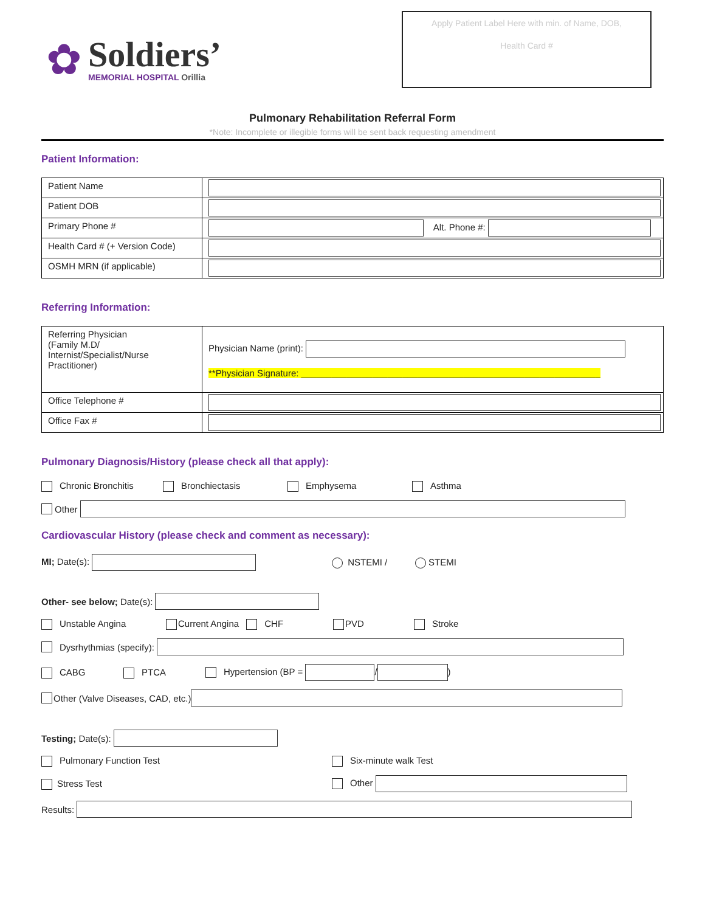✿
Soldiers’
MEMORIAL HOSPITAL Orillia
Apply Patient Label Here with min. of Name, DOB,
Health Card #
Pulmonary Rehabilitation Referral Form
*Note: Incomplete or illegible forms will be sent back requesting amendment
Patient Information:
| Patient Name | |
| Patient DOB | |
| Primary Phone # | Alt. Phone #: |
| Health Card # (+ Version Code) | |
| OSMH MRN (if applicable) | |
Referring Information:
| Referring Physician (Family M.D/ Internist/Specialist/Nurse Practitioner) | Physician Name (print): **Physician Signature: ___________________________________________________________ |
| Office Telephone # | |
| Office Fax # | |
Pulmonary Diagnosis/History (please check all that apply):
Chronic Bronchitis Bronchiectasis Emphysema Asthma
Other
Cardiovascular History (please check and comment as necessary):
MI; Date(s): NSTEMI / STEMI
Other- see below; Date(s):
Unstable Angina Current Angina CHF PVD Stroke
Dysrhythmias (specify):
CABG PTCA Hypertension (BP = / )
Other (Valve Diseases, CAD, etc.)
Testing; Date(s):
Pulmonary Function Test Six-minute walk Test
Stress Test Other
Results: